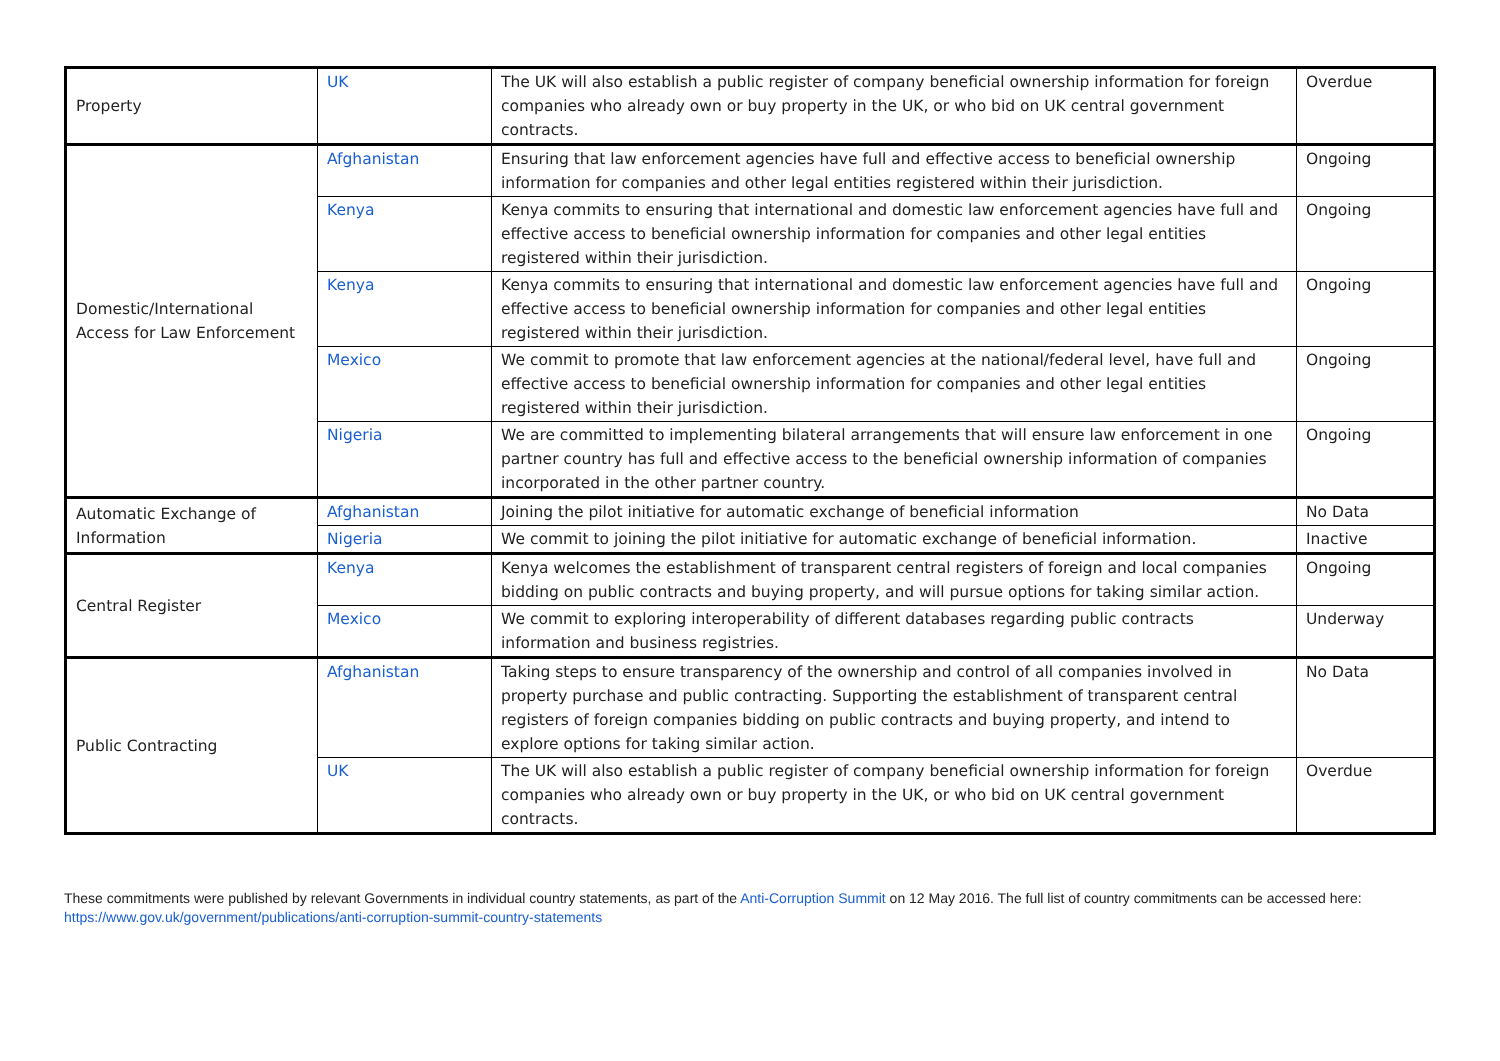| Property | UK | The UK will also establish a public register of company beneficial ownership information for foreign companies who already own or buy property in the UK, or who bid on UK central government contracts. | Overdue |
| Domestic/International Access for Law Enforcement | Afghanistan | Ensuring that law enforcement agencies have full and effective access to beneficial ownership information for companies and other legal entities registered within their jurisdiction. | Ongoing |
| | Kenya | Kenya commits to ensuring that international and domestic law enforcement agencies have full and effective access to beneficial ownership information for companies and other legal entities registered within their jurisdiction. | Ongoing |
| | Kenya | Kenya commits to ensuring that international and domestic law enforcement agencies have full and effective access to beneficial ownership information for companies and other legal entities registered within their jurisdiction. | Ongoing |
| | Mexico | We commit to promote that law enforcement agencies at the national/federal level, have full and effective access to beneficial ownership information for companies and other legal entities registered within their jurisdiction. | Ongoing |
| | Nigeria | We are committed to implementing bilateral arrangements that will ensure law enforcement in one partner country has full and effective access to the beneficial ownership information of companies incorporated in the other partner country. | Ongoing |
| Automatic Exchange of Information | Afghanistan | Joining the pilot initiative for automatic exchange of beneficial information | No Data |
| | Nigeria | We commit to joining the pilot initiative for automatic exchange of beneficial information. | Inactive |
| Central Register | Kenya | Kenya welcomes the establishment of transparent central registers of foreign and local companies bidding on public contracts and buying property, and will pursue options for taking similar action. | Ongoing |
| | Mexico | We commit to exploring interoperability of different databases regarding public contracts information and business registries. | Underway |
| Public Contracting | Afghanistan | Taking steps to ensure transparency of the ownership and control of all companies involved in property purchase and public contracting. Supporting the establishment of transparent central registers of foreign companies bidding on public contracts and buying property, and intend to explore options for taking similar action. | No Data |
| | UK | The UK will also establish a public register of company beneficial ownership information for foreign companies who already own or buy property in the UK, or who bid on UK central government contracts. | Overdue |
These commitments were published by relevant Governments in individual country statements, as part of the Anti-Corruption Summit on 12 May 2016. The full list of country commitments can be accessed here: https://www.gov.uk/government/publications/anti-corruption-summit-country-statements